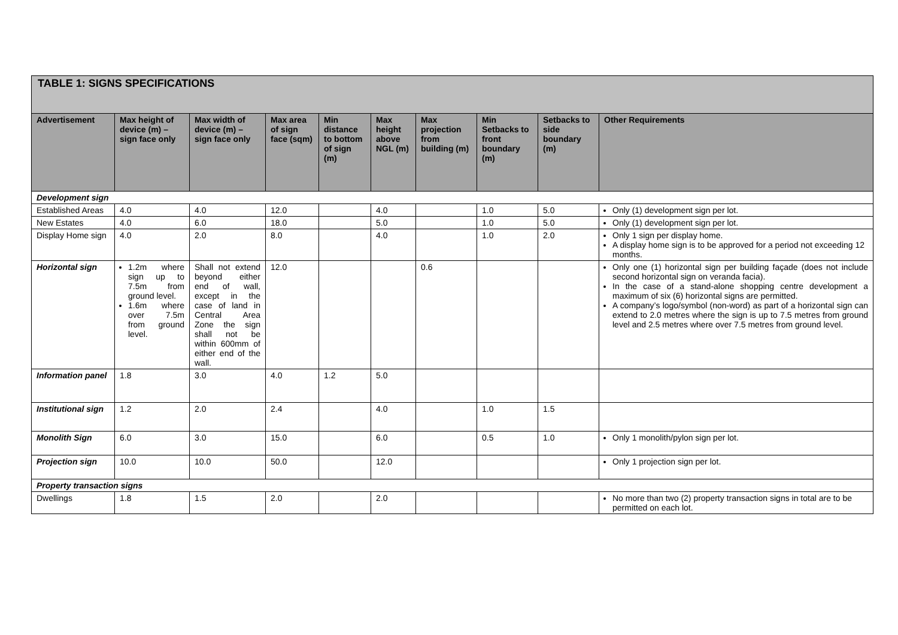| TABLE 1: SIGNS SPECIFICATIONS | | | | | | | | | |
| Advertisement | Max height of device (m) – sign face only | Max width of device (m) – sign face only | Max area of sign face (sqm) | Min distance to bottom of sign (m) | Max height above NGL (m) | Max projection from building (m) | Min Setbacks to front boundary (m) | Setbacks to side boundary (m) | Other Requirements |
| Development sign | | | | | | | | | |
| Established Areas | 4.0 | 4.0 | 12.0 | | 4.0 | | 1.0 | 5.0 | Only (1) development sign per lot. |
| New Estates | 4.0 | 6.0 | 18.0 | | 5.0 | | 1.0 | 5.0 | Only (1) development sign per lot. |
| Display Home sign | 4.0 | 2.0 | 8.0 | | 4.0 | | 1.0 | 2.0 | Only 1 sign per display home. A display home sign is to be approved for a period not exceeding 12 months. |
| Horizontal sign | 1.2m where sign up to 7.5m from ground level. 1.6m where over 7.5m from ground level. | Shall not extend beyond either end of wall, except in the case of land in Central Area Zone the sign shall not be within 600mm of either end of the wall. | 12.0 | | | 0.6 | | | Only one (1) horizontal sign per building façade (does not include second horizontal sign on veranda facia). In the case of a stand-alone shopping centre development a maximum of six (6) horizontal signs are permitted. A company’s logo/symbol (non-word) as part of a horizontal sign can extend to 2.0 metres where the sign is up to 7.5 metres from ground level and 2.5 metres where over 7.5 metres from ground level. |
| Information panel | 1.8 | 3.0 | 4.0 | 1.2 | 5.0 | | | | |
| Institutional sign | 1.2 | 2.0 | 2.4 | | 4.0 | | 1.0 | 1.5 | |
| Monolith Sign | 6.0 | 3.0 | 15.0 | | 6.0 | | 0.5 | 1.0 | Only 1 monolith/pylon sign per lot. |
| Projection sign | 10.0 | 10.0 | 50.0 | | 12.0 | | | | Only 1 projection sign per lot. |
| Property transaction signs | | | | | | | | | |
| Dwellings | 1.8 | 1.5 | 2.0 | | 2.0 | | | | No more than two (2) property transaction signs in total are to be permitted on each lot. |